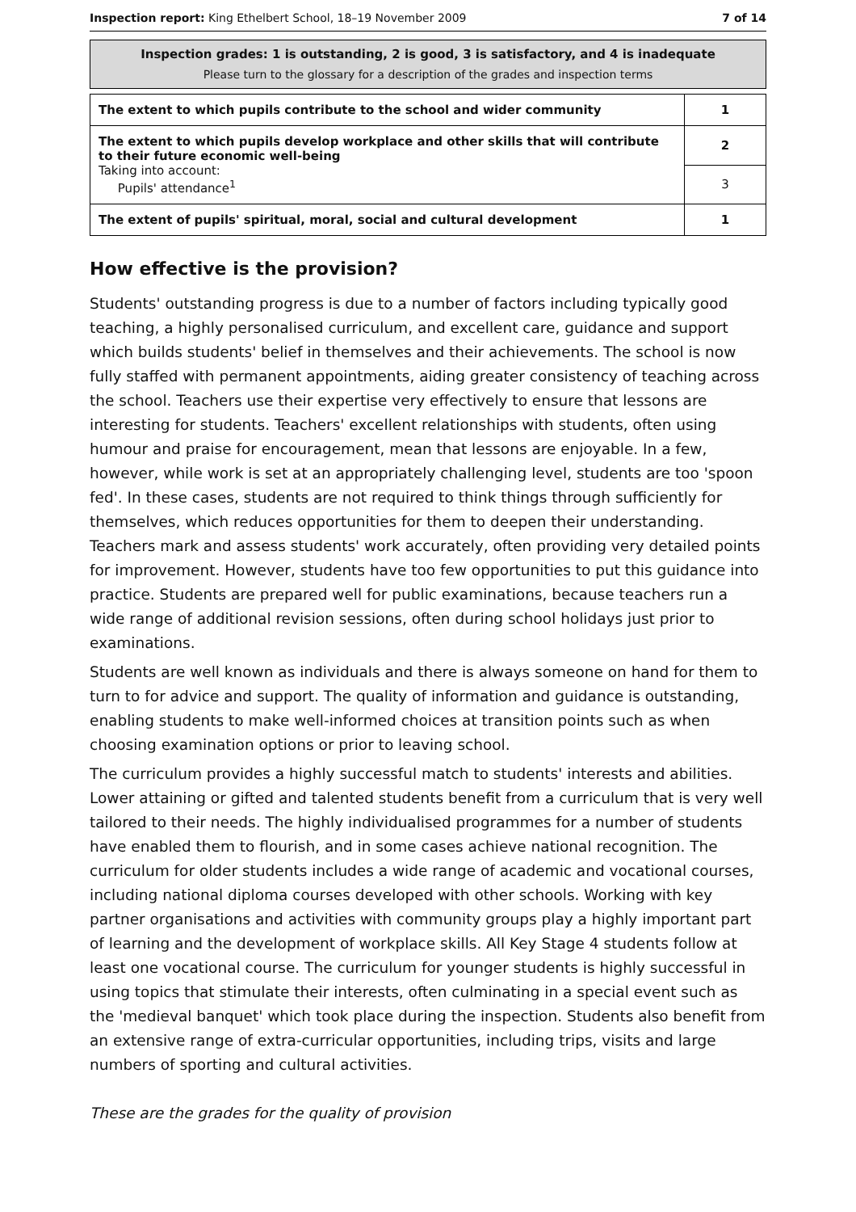Inspection report: King Ethelbert School, 18–19 November 2009 7 of 14
Inspection grades: 1 is outstanding, 2 is good, 3 is satisfactory, and 4 is inadequate
Please turn to the glossary for a description of the grades and inspection terms
| The extent to which pupils contribute to the school and wider community | 1 |
| The extent to which pupils develop workplace and other skills that will contribute to their future economic well-being Taking into account: Pupils' attendance<sup>1</sup> | 2 |
| | 3 |
| The extent of pupils' spiritual, moral, social and cultural development | 1 |
How effective is the provision?
Students' outstanding progress is due to a number of factors including typically good teaching, a highly personalised curriculum, and excellent care, guidance and support which builds students' belief in themselves and their achievements. The school is now fully staffed with permanent appointments, aiding greater consistency of teaching across the school. Teachers use their expertise very effectively to ensure that lessons are interesting for students. Teachers' excellent relationships with students, often using humour and praise for encouragement, mean that lessons are enjoyable. In a few, however, while work is set at an appropriately challenging level, students are too 'spoon fed'. In these cases, students are not required to think things through sufficiently for themselves, which reduces opportunities for them to deepen their understanding. Teachers mark and assess students' work accurately, often providing very detailed points for improvement. However, students have too few opportunities to put this guidance into practice. Students are prepared well for public examinations, because teachers run a wide range of additional revision sessions, often during school holidays just prior to examinations.
Students are well known as individuals and there is always someone on hand for them to turn to for advice and support. The quality of information and guidance is outstanding, enabling students to make well-informed choices at transition points such as when choosing examination options or prior to leaving school.
The curriculum provides a highly successful match to students' interests and abilities. Lower attaining or gifted and talented students benefit from a curriculum that is very well tailored to their needs. The highly individualised programmes for a number of students have enabled them to flourish, and in some cases achieve national recognition. The curriculum for older students includes a wide range of academic and vocational courses, including national diploma courses developed with other schools. Working with key partner organisations and activities with community groups play a highly important part of learning and the development of workplace skills. All Key Stage 4 students follow at least one vocational course. The curriculum for younger students is highly successful in using topics that stimulate their interests, often culminating in a special event such as the 'medieval banquet' which took place during the inspection. Students also benefit from an extensive range of extra-curricular opportunities, including trips, visits and large numbers of sporting and cultural activities.
These are the grades for the quality of provision